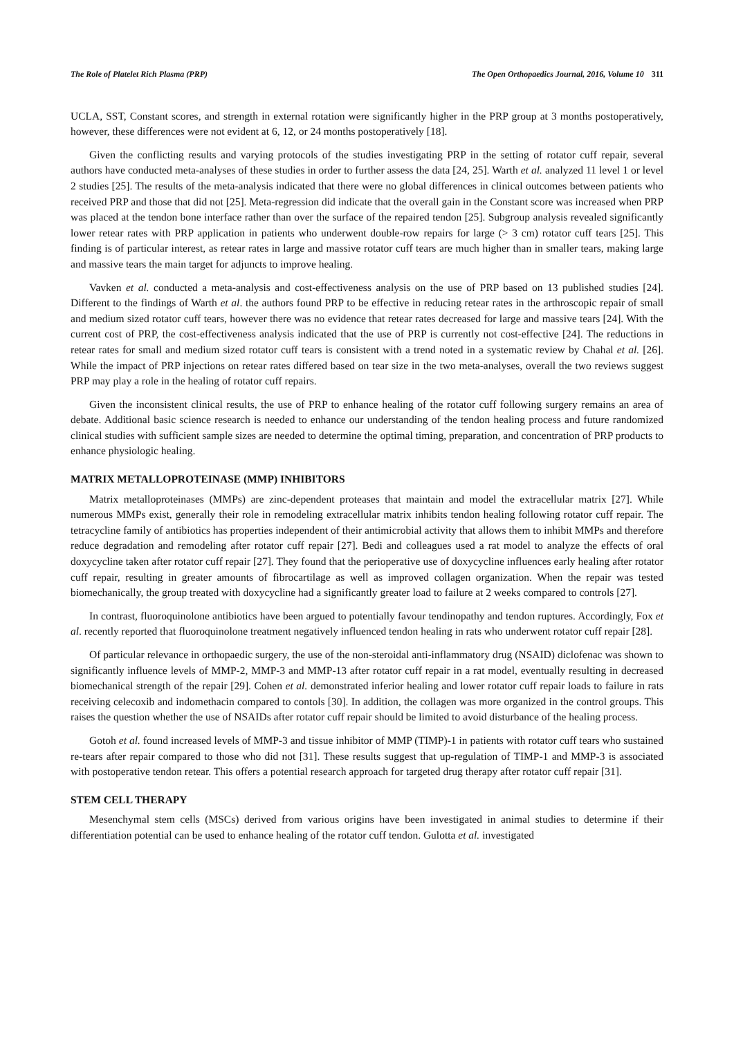The Role of Platelet Rich Plasma (PRP) The Open Orthopaedics Journal, 2016, Volume 10 311
UCLA, SST, Constant scores, and strength in external rotation were significantly higher in the PRP group at 3 months postoperatively, however, these differences were not evident at 6, 12, or 24 months postoperatively [18].
Given the conflicting results and varying protocols of the studies investigating PRP in the setting of rotator cuff repair, several authors have conducted meta-analyses of these studies in order to further assess the data [24, 25]. Warth et al. analyzed 11 level 1 or level 2 studies [25]. The results of the meta-analysis indicated that there were no global differences in clinical outcomes between patients who received PRP and those that did not [25]. Meta-regression did indicate that the overall gain in the Constant score was increased when PRP was placed at the tendon bone interface rather than over the surface of the repaired tendon [25]. Subgroup analysis revealed significantly lower retear rates with PRP application in patients who underwent double-row repairs for large (> 3 cm) rotator cuff tears [25]. This finding is of particular interest, as retear rates in large and massive rotator cuff tears are much higher than in smaller tears, making large and massive tears the main target for adjuncts to improve healing.
Vavken et al. conducted a meta-analysis and cost-effectiveness analysis on the use of PRP based on 13 published studies [24]. Different to the findings of Warth et al. the authors found PRP to be effective in reducing retear rates in the arthroscopic repair of small and medium sized rotator cuff tears, however there was no evidence that retear rates decreased for large and massive tears [24]. With the current cost of PRP, the cost-effectiveness analysis indicated that the use of PRP is currently not cost-effective [24]. The reductions in retear rates for small and medium sized rotator cuff tears is consistent with a trend noted in a systematic review by Chahal et al. [26]. While the impact of PRP injections on retear rates differed based on tear size in the two meta-analyses, overall the two reviews suggest PRP may play a role in the healing of rotator cuff repairs.
Given the inconsistent clinical results, the use of PRP to enhance healing of the rotator cuff following surgery remains an area of debate. Additional basic science research is needed to enhance our understanding of the tendon healing process and future randomized clinical studies with sufficient sample sizes are needed to determine the optimal timing, preparation, and concentration of PRP products to enhance physiologic healing.
MATRIX METALLOPROTEINASE (MMP) INHIBITORS
Matrix metalloproteinases (MMPs) are zinc-dependent proteases that maintain and model the extracellular matrix [27]. While numerous MMPs exist, generally their role in remodeling extracellular matrix inhibits tendon healing following rotator cuff repair. The tetracycline family of antibiotics has properties independent of their antimicrobial activity that allows them to inhibit MMPs and therefore reduce degradation and remodeling after rotator cuff repair [27]. Bedi and colleagues used a rat model to analyze the effects of oral doxycycline taken after rotator cuff repair [27]. They found that the perioperative use of doxycycline influences early healing after rotator cuff repair, resulting in greater amounts of fibrocartilage as well as improved collagen organization. When the repair was tested biomechanically, the group treated with doxycycline had a significantly greater load to failure at 2 weeks compared to controls [27].
In contrast, fluoroquinolone antibiotics have been argued to potentially favour tendinopathy and tendon ruptures. Accordingly, Fox et al. recently reported that fluoroquinolone treatment negatively influenced tendon healing in rats who underwent rotator cuff repair [28].
Of particular relevance in orthopaedic surgery, the use of the non-steroidal anti-inflammatory drug (NSAID) diclofenac was shown to significantly influence levels of MMP-2, MMP-3 and MMP-13 after rotator cuff repair in a rat model, eventually resulting in decreased biomechanical strength of the repair [29]. Cohen et al. demonstrated inferior healing and lower rotator cuff repair loads to failure in rats receiving celecoxib and indomethacin compared to contols [30]. In addition, the collagen was more organized in the control groups. This raises the question whether the use of NSAIDs after rotator cuff repair should be limited to avoid disturbance of the healing process.
Gotoh et al. found increased levels of MMP-3 and tissue inhibitor of MMP (TIMP)-1 in patients with rotator cuff tears who sustained re-tears after repair compared to those who did not [31]. These results suggest that up-regulation of TIMP-1 and MMP-3 is associated with postoperative tendon retear. This offers a potential research approach for targeted drug therapy after rotator cuff repair [31].
STEM CELL THERAPY
Mesenchymal stem cells (MSCs) derived from various origins have been investigated in animal studies to determine if their differentiation potential can be used to enhance healing of the rotator cuff tendon. Gulotta et al. investigated